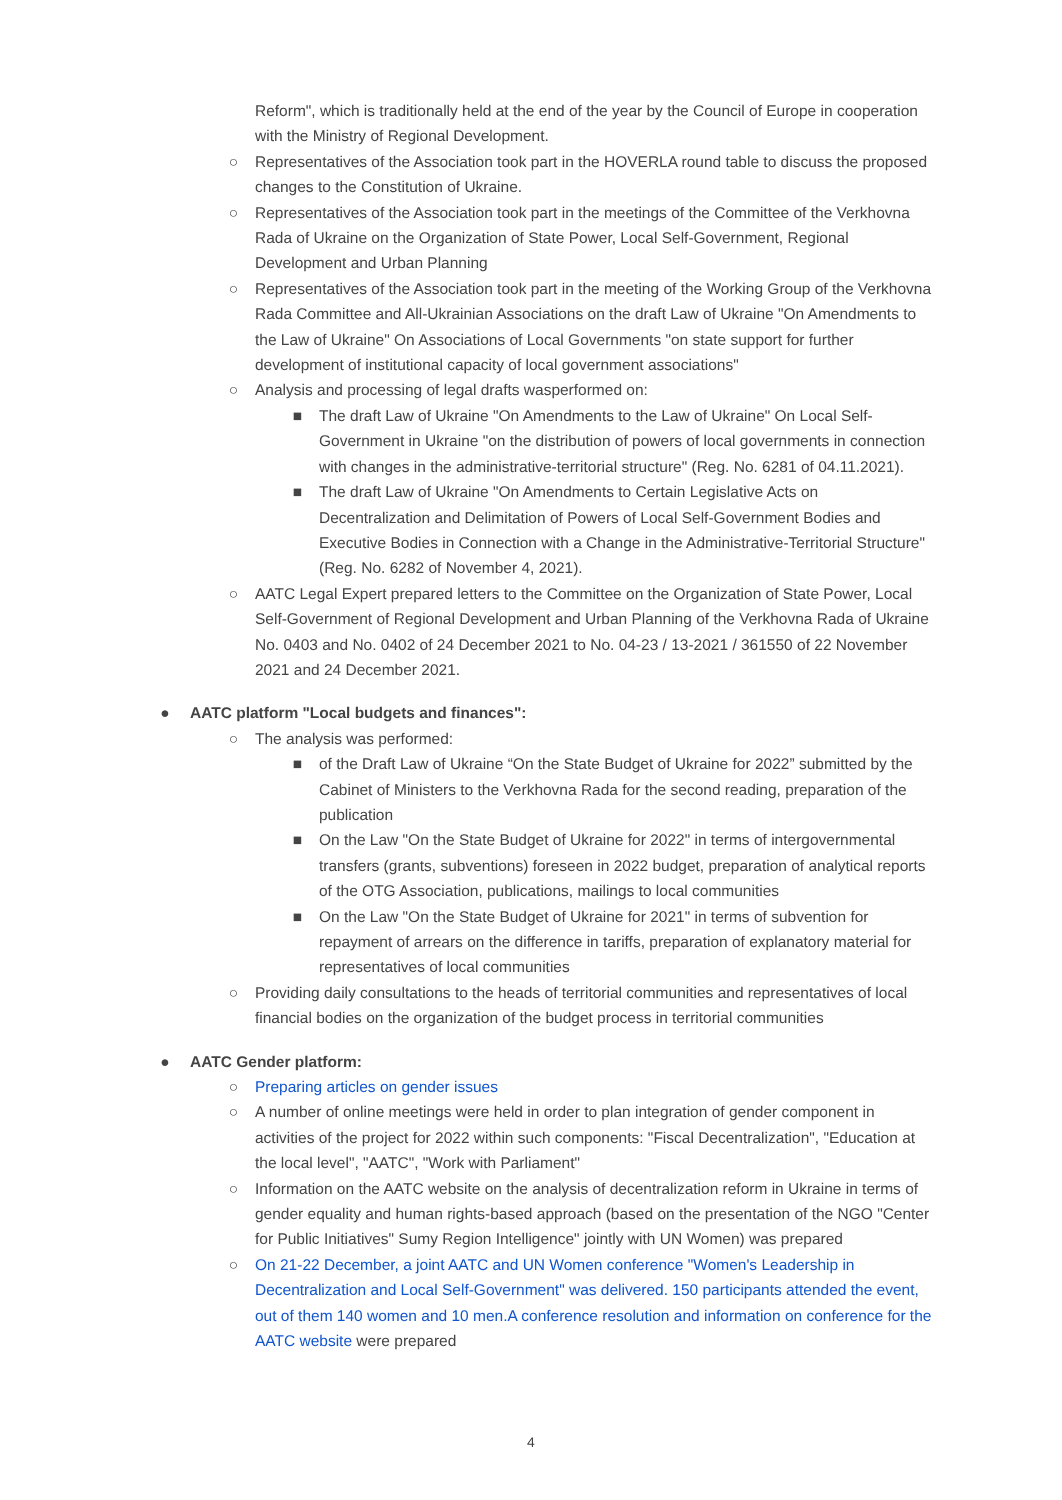Reform", which is traditionally held at the end of the year by the Council of Europe in cooperation with the Ministry of Regional Development.
○ Representatives of the Association took part in the HOVERLA round table to discuss the proposed changes to the Constitution of Ukraine.
○ Representatives of the Association took part in the meetings of the Committee of the Verkhovna Rada of Ukraine on the Organization of State Power, Local Self-Government, Regional Development and Urban Planning
○ Representatives of the Association took part in the meeting of the Working Group of the Verkhovna Rada Committee and All-Ukrainian Associations on the draft Law of Ukraine "On Amendments to the Law of Ukraine" On Associations of Local Governments "on state support for further development of institutional capacity of local government associations"
○ Analysis and processing of legal drafts wasperformed on:
■ The draft Law of Ukraine "On Amendments to the Law of Ukraine" On Local Self-Government in Ukraine "on the distribution of powers of local governments in connection with changes in the administrative-territorial structure" (Reg. No. 6281 of 04.11.2021).
■ The draft Law of Ukraine "On Amendments to Certain Legislative Acts on Decentralization and Delimitation of Powers of Local Self-Government Bodies and Executive Bodies in Connection with a Change in the Administrative-Territorial Structure" (Reg. No. 6282 of November 4, 2021).
○ AATC Legal Expert prepared letters to the Committee on the Organization of State Power, Local Self-Government of Regional Development and Urban Planning of the Verkhovna Rada of Ukraine No. 0403 and No. 0402 of 24 December 2021 to No. 04-23 / 13-2021 / 361550 of 22 November 2021 and 24 December 2021.
● AATC platform "Local budgets and finances":
○ The analysis was performed:
■ of the Draft Law of Ukraine “On the State Budget of Ukraine for 2022” submitted by the Cabinet of Ministers to the Verkhovna Rada for the second reading, preparation of the publication
■ On the Law "On the State Budget of Ukraine for 2022" in terms of intergovernmental transfers (grants, subventions) foreseen in 2022 budget, preparation of analytical reports of the OTG Association, publications, mailings to local communities
■ On the Law "On the State Budget of Ukraine for 2021" in terms of subvention for repayment of arrears on the difference in tariffs, preparation of explanatory material for representatives of local communities
○ Providing daily consultations to the heads of territorial communities and representatives of local financial bodies on the organization of the budget process in territorial communities
● AATC Gender platform:
○ Preparing articles on gender issues
○ A number of online meetings were held in order to plan integration of gender component in activities of the project for 2022 within such components: "Fiscal Decentralization", "Education at the local level", "AATC", "Work with Parliament"
○ Information on the AATC website on the analysis of decentralization reform in Ukraine in terms of gender equality and human rights-based approach (based on the presentation of the NGO "Center for Public Initiatives" Sumy Region Intelligence" jointly with UN Women) was prepared
○ On 21-22 December, a joint AATC and UN Women conference "Women's Leadership in Decentralization and Local Self-Government" was delivered. 150 participants attended the event, out of them 140 women and 10 men.A conference resolution and information on conference for the AATC website were prepared
4